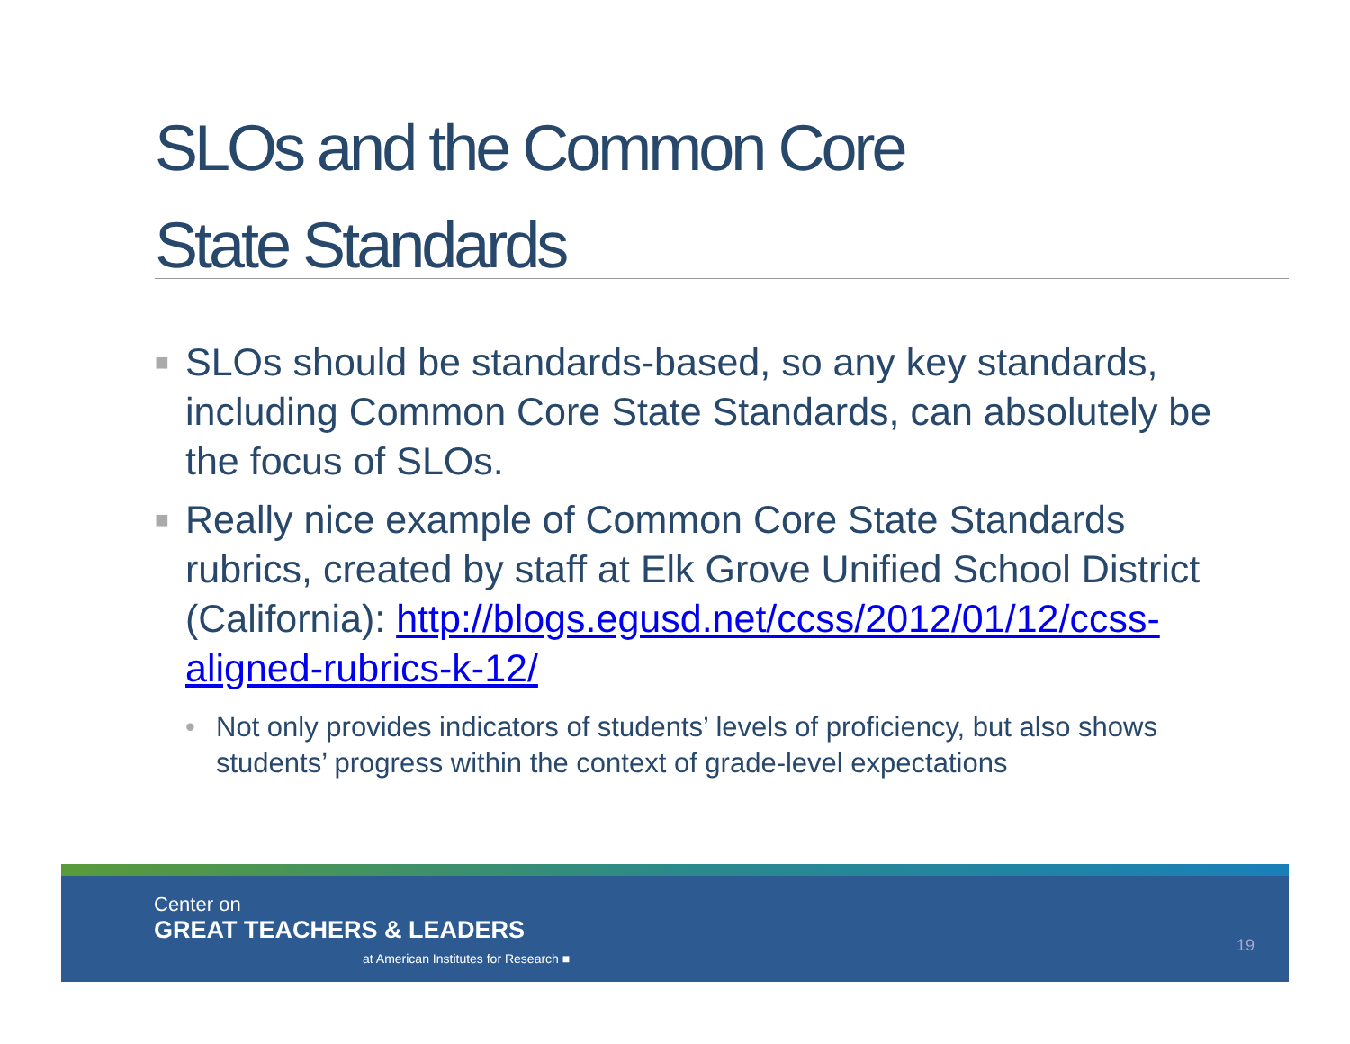SLOs and the Common Core
State Standards
■ SLOs should be standards-based, so any key standards, including Common Core State Standards, can absolutely be the focus of SLOs.
■ Really nice example of Common Core State Standards rubrics, created by staff at Elk Grove Unified School District (California): http://blogs.egusd.net/ccss/2012/01/12/ccss-aligned-rubrics-k-12/
• Not only provides indicators of students’ levels of proficiency, but also shows students’ progress within the context of grade-level expectations
Center on
GREAT TEACHERS & LEADERS
at American Institutes for Research ■
19